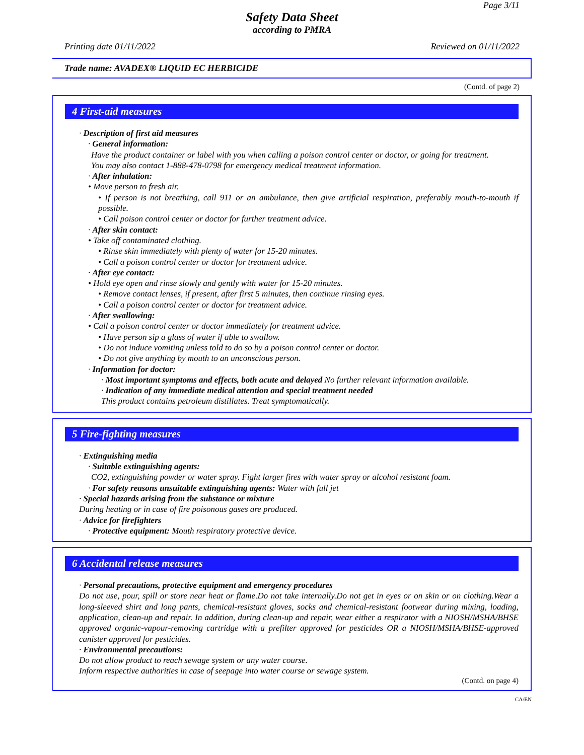Page 3/11
Safety Data Sheet
according to PMRA
Printing date 01/11/2022 Reviewed on 01/11/2022
Trade name: AVADEX® LIQUID EC HERBICIDE
(Contd. of page 2)
4 First-aid measures
· Description of first aid measures
· General information:
Have the product container or label with you when calling a poison control center or doctor, or going for treatment.
You may also contact 1-888-478-0798 for emergency medical treatment information.
· After inhalation:
• Move person to fresh air.
• If person is not breathing, call 911 or an ambulance, then give artificial respiration, preferably mouth-to-mouth if possible.
• Call poison control center or doctor for further treatment advice.
· After skin contact:
• Take off contaminated clothing.
• Rinse skin immediately with plenty of water for 15-20 minutes.
• Call a poison control center or doctor for treatment advice.
· After eye contact:
• Hold eye open and rinse slowly and gently with water for 15-20 minutes.
• Remove contact lenses, if present, after first 5 minutes, then continue rinsing eyes.
• Call a poison control center or doctor for treatment advice.
· After swallowing:
• Call a poison control center or doctor immediately for treatment advice.
• Have person sip a glass of water if able to swallow.
• Do not induce vomiting unless told to do so by a poison control center or doctor.
• Do not give anything by mouth to an unconscious person.
· Information for doctor:
· Most important symptoms and effects, both acute and delayed No further relevant information available.
· Indication of any immediate medical attention and special treatment needed
This product contains petroleum distillates. Treat symptomatically.
5 Fire-fighting measures
· Extinguishing media
· Suitable extinguishing agents:
CO2, extinguishing powder or water spray. Fight larger fires with water spray or alcohol resistant foam.
· For safety reasons unsuitable extinguishing agents: Water with full jet
· Special hazards arising from the substance or mixture
During heating or in case of fire poisonous gases are produced.
· Advice for firefighters
· Protective equipment: Mouth respiratory protective device.
6 Accidental release measures
· Personal precautions, protective equipment and emergency procedures
Do not use, pour, spill or store near heat or flame.Do not take internally.Do not get in eyes or on skin or on clothing.Wear a long-sleeved shirt and long pants, chemical-resistant gloves, socks and chemical-resistant footwear during mixing, loading, application, clean-up and repair. In addition, during clean-up and repair, wear either a respirator with a NIOSH/MSHA/BHSE approved organic-vapour-removing cartridge with a prefilter approved for pesticides OR a NIOSH/MSHA/BHSE-approved canister approved for pesticides.
· Environmental precautions:
Do not allow product to reach sewage system or any water course.
Inform respective authorities in case of seepage into water course or sewage system.
(Contd. on page 4)
CA/EN